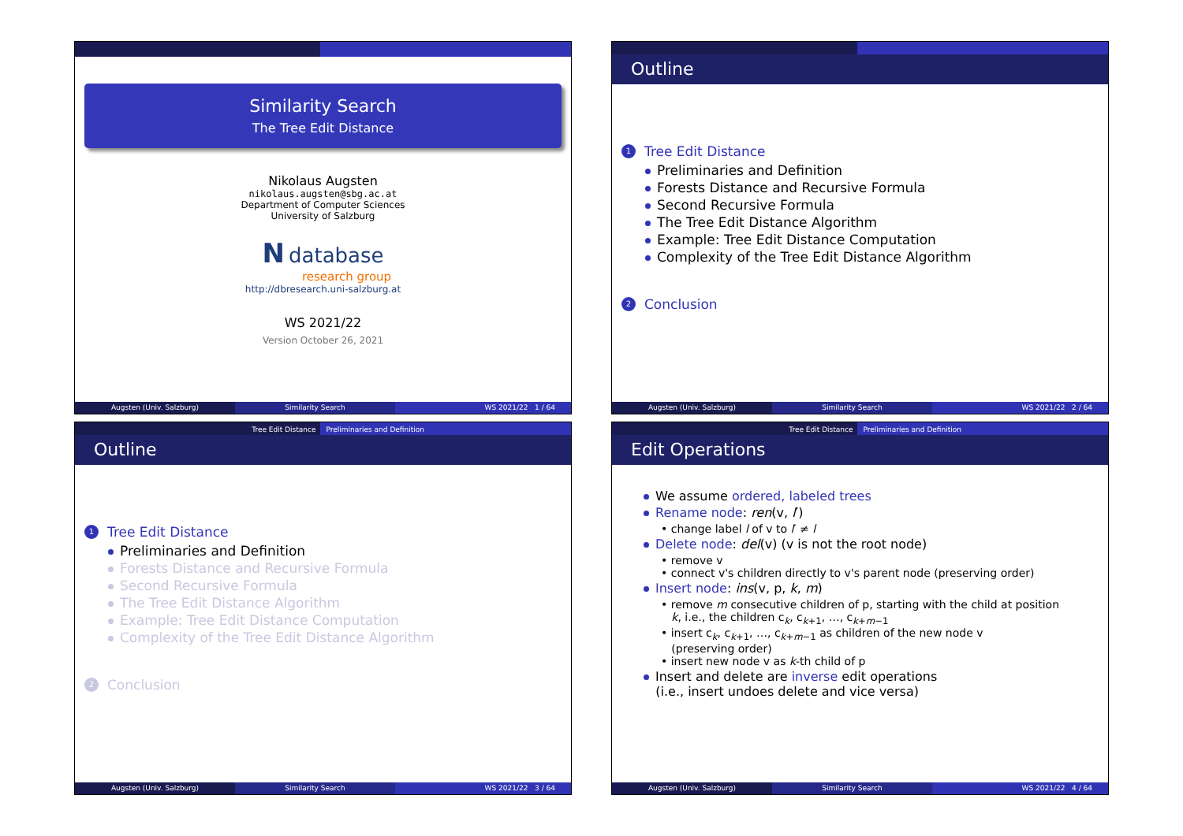Similarity Search
The Tree Edit Distance
Nikolaus Augsten
nikolaus.augsten@sbg.ac.at
Department of Computer Sciences
University of Salzburg
N database
research group
http://dbresearch.uni-salzburg.at
WS 2021/22
Version October 26, 2021
Augsten (Univ. Salzburg) Similarity Search WS 2021/22 1 / 64
Outline
1 Tree Edit Distance
Preliminaries and Definition
Forests Distance and Recursive Formula
Second Recursive Formula
The Tree Edit Distance Algorithm
Example: Tree Edit Distance Computation
Complexity of the Tree Edit Distance Algorithm
2 Conclusion
Augsten (Univ. Salzburg) Similarity Search WS 2021/22 2 / 64
Tree Edit Distance Preliminaries and Definition
Outline
1 Tree Edit Distance
Preliminaries and Definition
Forests Distance and Recursive Formula
Second Recursive Formula
The Tree Edit Distance Algorithm
Example: Tree Edit Distance Computation
Complexity of the Tree Edit Distance Algorithm
2 Conclusion
Augsten (Univ. Salzburg) Similarity Search WS 2021/22 3 / 64
Tree Edit Distance Preliminaries and Definition
Edit Operations
We assume ordered, labeled trees
Rename node: ren(v, l′)
• change label l of v to l′ ≠ l
Delete node: del(v) (v is not the root node)
• remove v
• connect v's children directly to v's parent node (preserving order)
Insert node: ins(v, p, k, m)
• remove m consecutive children of p, starting with the child at position
k, i.e., the children c<sub>k</sub>, c<sub>k+1</sub>, …, c<sub>k+m−1</sub>
• insert c<sub>k</sub>, c<sub>k+1</sub>, …, c<sub>k+m−1</sub> as children of the new node v
(preserving order)
• insert new node v as k-th child of p
Insert and delete are inverse edit operations
(i.e., insert undoes delete and vice versa)
Augsten (Univ. Salzburg) Similarity Search WS 2021/22 4 / 64